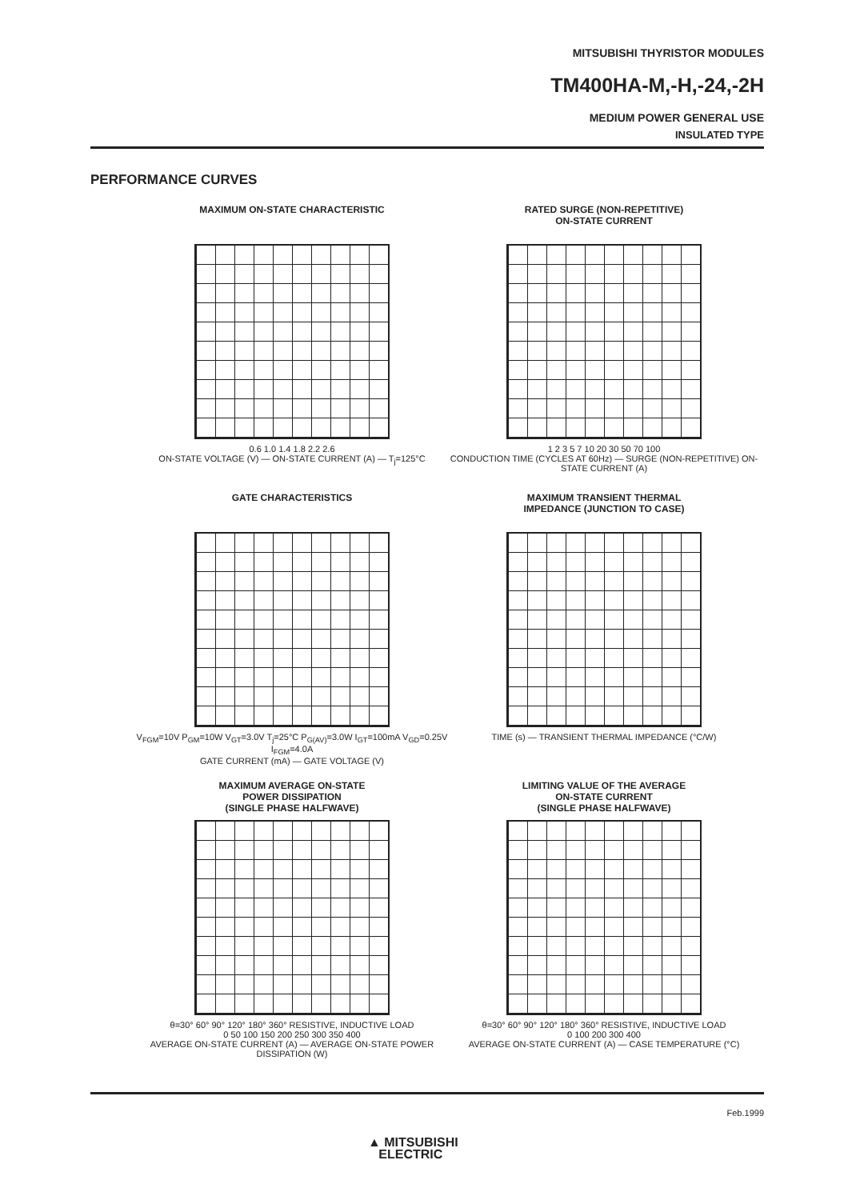MITSUBISHI THYRISTOR MODULES
TM400HA-M,-H,-24,-2H
MEDIUM POWER GENERAL USE
INSULATED TYPE
PERFORMANCE CURVES
MAXIMUM ON-STATE CHARACTERISTIC
0.6 1.0 1.4 1.8 2.2 2.6
ON-STATE VOLTAGE (V) — ON-STATE CURRENT (A) — T<sub>j</sub>=125°C
RATED SURGE (NON-REPETITIVE)
ON-STATE CURRENT
1 2 3 5 7 10 20 30 50 70 100
CONDUCTION TIME (CYCLES AT 60Hz) — SURGE (NON-REPETITIVE) ON-STATE CURRENT (A)
GATE CHARACTERISTICS
V<sub>FGM</sub>=10V P<sub>GM</sub>=10W V<sub>GT</sub>=3.0V T<sub>j</sub>=25°C P<sub>G(AV)</sub>=3.0W I<sub>GT</sub>=100mA V<sub>GD</sub>=0.25V I<sub>FGM</sub>=4.0A
GATE CURRENT (mA) — GATE VOLTAGE (V)
MAXIMUM TRANSIENT THERMAL
IMPEDANCE (JUNCTION TO CASE)
TIME (s) — TRANSIENT THERMAL IMPEDANCE (°C/W)
MAXIMUM AVERAGE ON-STATE
POWER DISSIPATION
(SINGLE PHASE HALFWAVE)
θ=30° 60° 90° 120° 180° 360° RESISTIVE, INDUCTIVE LOAD
0 50 100 150 200 250 300 350 400
AVERAGE ON-STATE CURRENT (A) — AVERAGE ON-STATE POWER DISSIPATION (W)
LIMITING VALUE OF THE AVERAGE
ON-STATE CURRENT
(SINGLE PHASE HALFWAVE)
θ=30° 60° 90° 120° 180° 360° RESISTIVE, INDUCTIVE LOAD
0 100 200 300 400
AVERAGE ON-STATE CURRENT (A) — CASE TEMPERATURE (°C)
Feb.1999
▲ MITSUBISHI
ELECTRIC